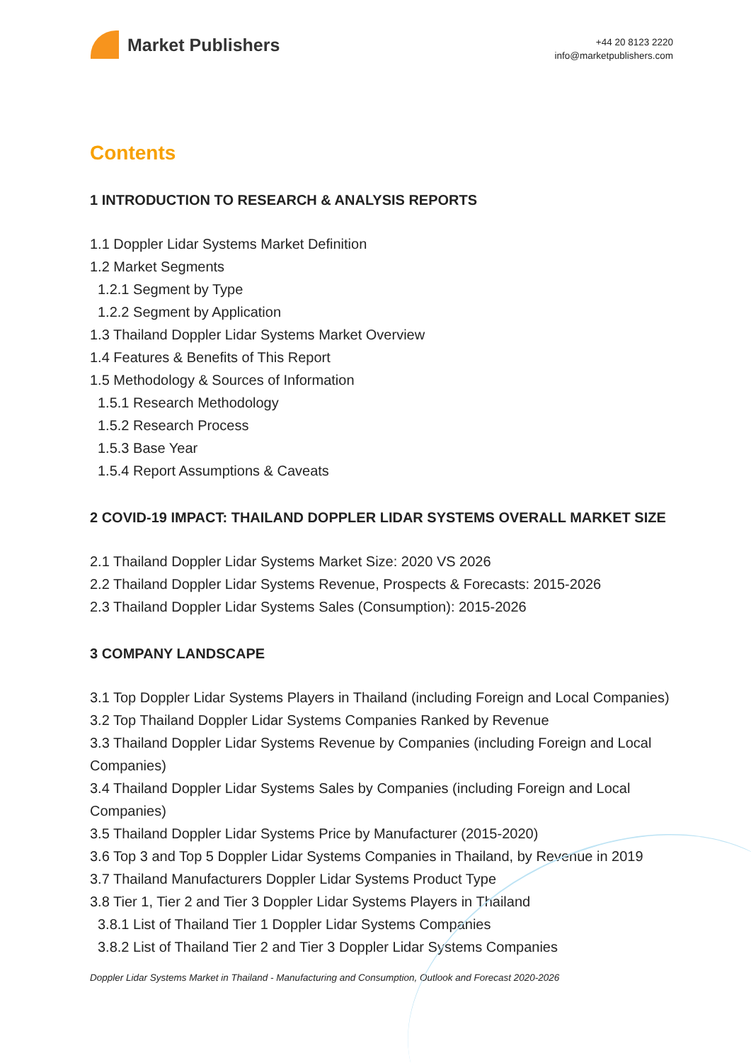Market Publishers
+44 20 8123 2220
info@marketpublishers.com
Contents
1 INTRODUCTION TO RESEARCH & ANALYSIS REPORTS
1.1 Doppler Lidar Systems Market Definition
1.2 Market Segments
1.2.1 Segment by Type
1.2.2 Segment by Application
1.3 Thailand Doppler Lidar Systems Market Overview
1.4 Features & Benefits of This Report
1.5 Methodology & Sources of Information
1.5.1 Research Methodology
1.5.2 Research Process
1.5.3 Base Year
1.5.4 Report Assumptions & Caveats
2 COVID-19 IMPACT: THAILAND DOPPLER LIDAR SYSTEMS OVERALL MARKET SIZE
2.1 Thailand Doppler Lidar Systems Market Size: 2020 VS 2026
2.2 Thailand Doppler Lidar Systems Revenue, Prospects & Forecasts: 2015-2026
2.3 Thailand Doppler Lidar Systems Sales (Consumption): 2015-2026
3 COMPANY LANDSCAPE
3.1 Top Doppler Lidar Systems Players in Thailand (including Foreign and Local Companies)
3.2 Top Thailand Doppler Lidar Systems Companies Ranked by Revenue
3.3 Thailand Doppler Lidar Systems Revenue by Companies (including Foreign and Local Companies)
3.4 Thailand Doppler Lidar Systems Sales by Companies (including Foreign and Local Companies)
3.5 Thailand Doppler Lidar Systems Price by Manufacturer (2015-2020)
3.6 Top 3 and Top 5 Doppler Lidar Systems Companies in Thailand, by Revenue in 2019
3.7 Thailand Manufacturers Doppler Lidar Systems Product Type
3.8 Tier 1, Tier 2 and Tier 3 Doppler Lidar Systems Players in Thailand
3.8.1 List of Thailand Tier 1 Doppler Lidar Systems Companies
3.8.2 List of Thailand Tier 2 and Tier 3 Doppler Lidar Systems Companies
Doppler Lidar Systems Market in Thailand - Manufacturing and Consumption, Outlook and Forecast 2020-2026